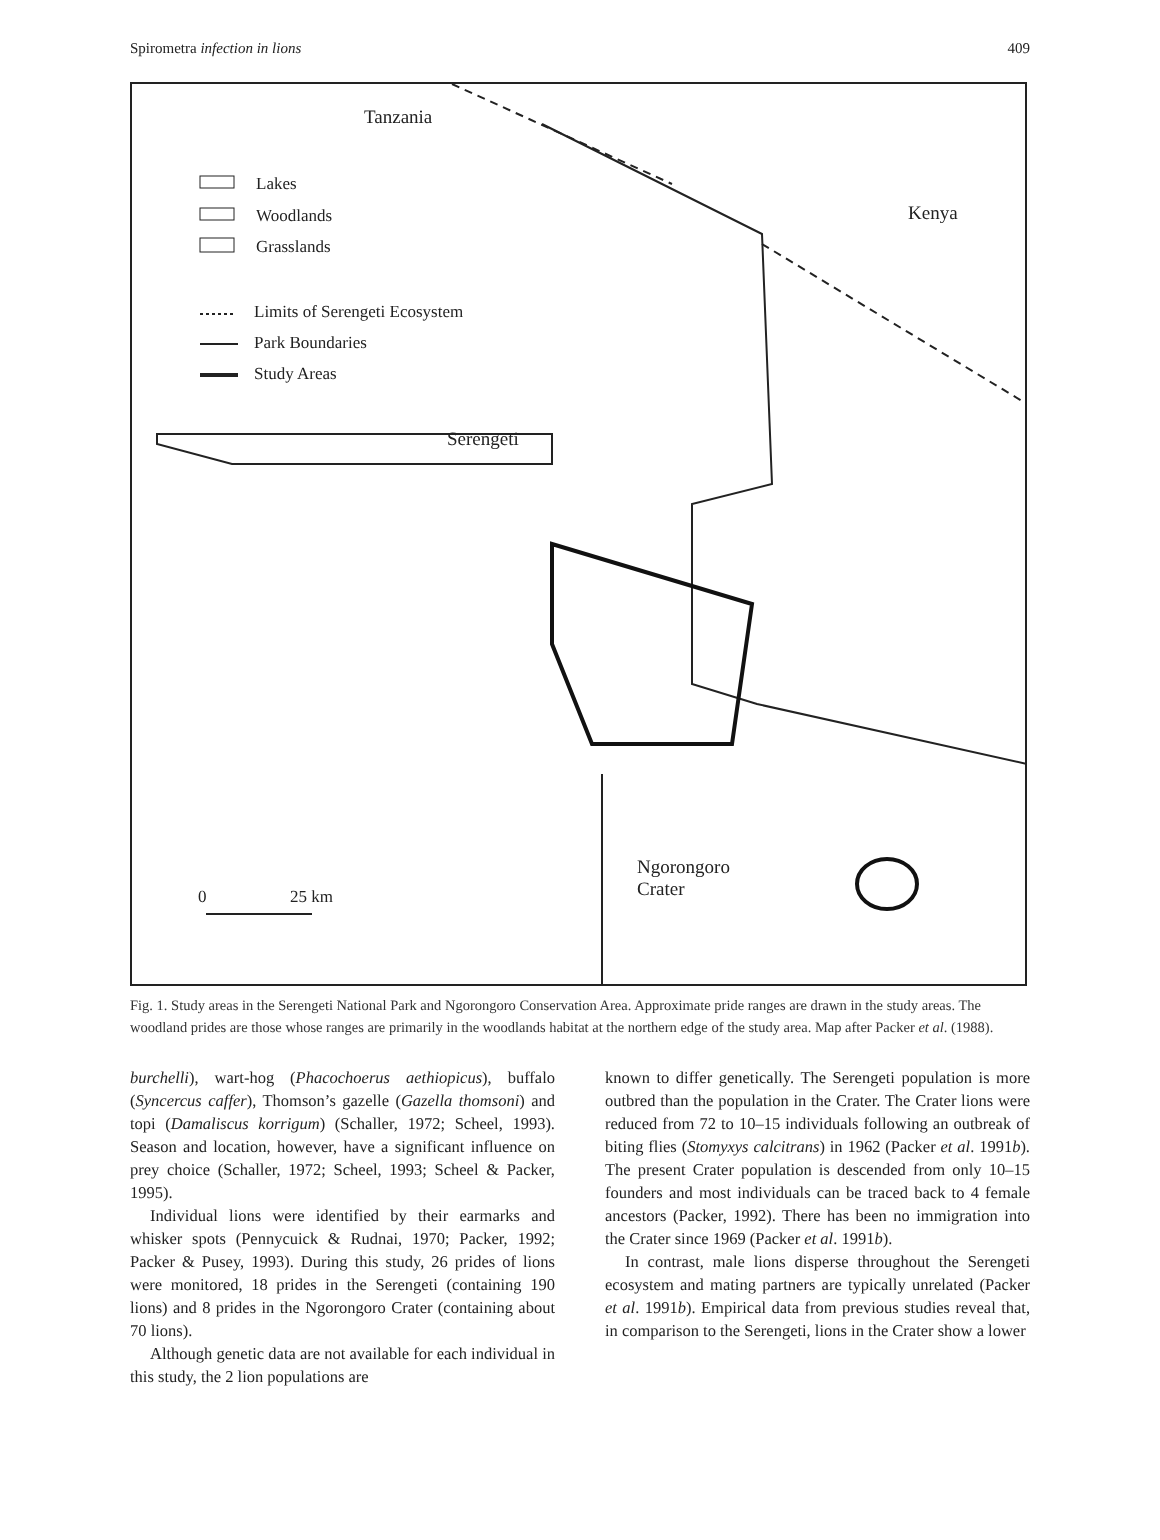Spirometra infection in lions 409
Tanzania
Lakes
Woodlands
Grasslands
Kenya
Limits of Serengeti Ecosystem
Park Boundaries
Study Areas
Serengeti
Ngorongoro
Crater
0 25 km
Fig. 1. Study areas in the Serengeti National Park and Ngorongoro Conservation Area. Approximate pride ranges are drawn in the study areas. The woodland prides are those whose ranges are primarily in the woodlands habitat at the northern edge of the study area. Map after Packer et al. (1988).
burchelli), wart-hog (Phacochoerus aethiopicus), buffalo (Syncercus caffer), Thomson’s gazelle (Gazella thomsoni) and topi (Damaliscus korrigum) (Schaller, 1972; Scheel, 1993). Season and location, however, have a significant influence on prey choice (Schaller, 1972; Scheel, 1993; Scheel & Packer, 1995).
Individual lions were identified by their earmarks and whisker spots (Pennycuick & Rudnai, 1970; Packer, 1992; Packer & Pusey, 1993). During this study, 26 prides of lions were monitored, 18 prides in the Serengeti (containing 190 lions) and 8 prides in the Ngorongoro Crater (containing about 70 lions).
Although genetic data are not available for each individual in this study, the 2 lion populations are
known to differ genetically. The Serengeti population is more outbred than the population in the Crater. The Crater lions were reduced from 72 to 10–15 individuals following an outbreak of biting flies (Stomyxys calcitrans) in 1962 (Packer et al. 1991b). The present Crater population is descended from only 10–15 founders and most individuals can be traced back to 4 female ancestors (Packer, 1992). There has been no immigration into the Crater since 1969 (Packer et al. 1991b).
In contrast, male lions disperse throughout the Serengeti ecosystem and mating partners are typically unrelated (Packer et al. 1991b). Empirical data from previous studies reveal that, in comparison to the Serengeti, lions in the Crater show a lower